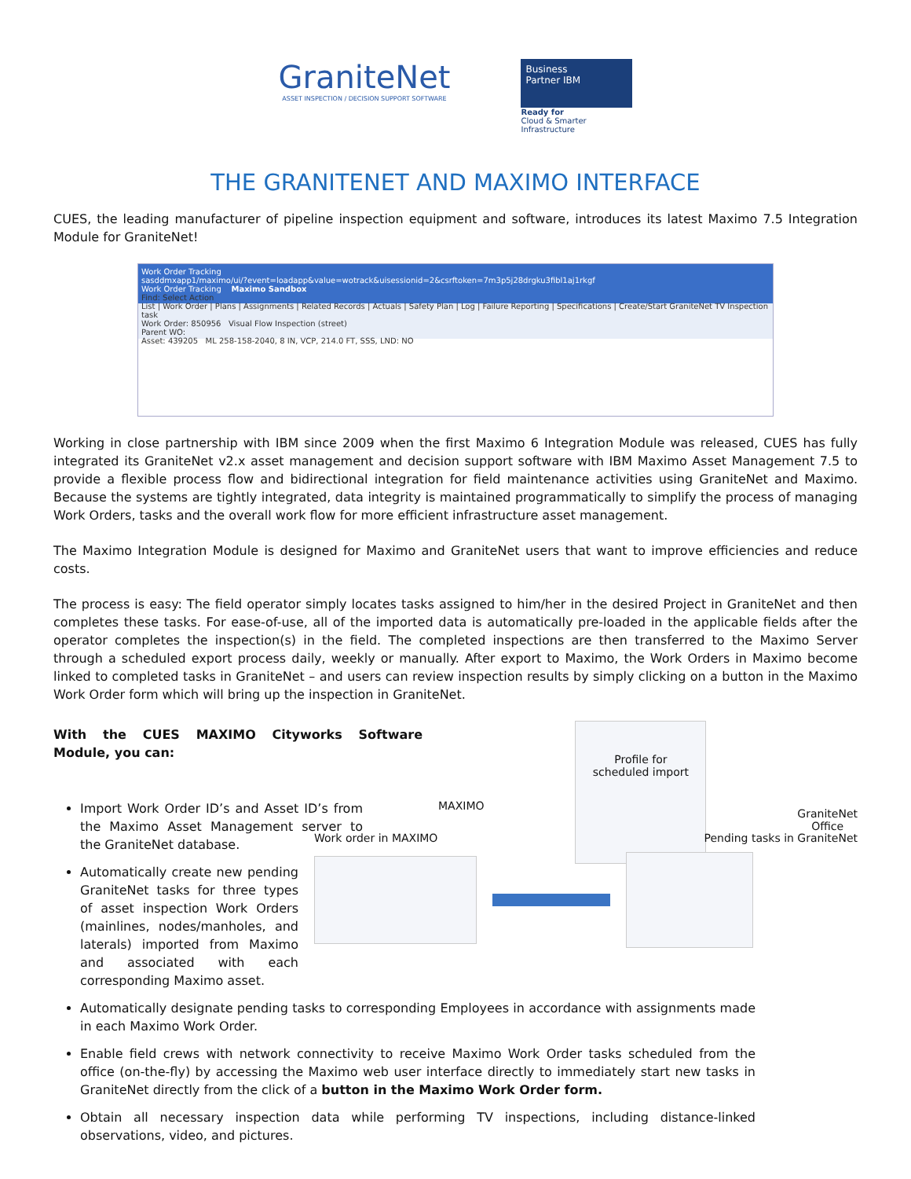GraniteNet
ASSET INSPECTION / DECISION SUPPORT SOFTWARE
Business
Partner IBM
Ready for
Cloud & Smarter
Infrastructure
THE GRANITENET AND MAXIMO INTERFACE
CUES, the leading manufacturer of pipeline inspection equipment and software, introduces its latest Maximo 7.5 Integration Module for GraniteNet!
Work Order Tracking
sasddmxapp1/maximo/ui/?event=loadapp&value=wotrack&uisessionid=2&csrftoken=7m3p5j28drgku3fibl1aj1rkgf
Work Order Tracking Maximo Sandbox
Find: Select Action
List | Work Order | Plans | Assignments | Related Records | Actuals | Safety Plan | Log | Failure Reporting | Specifications | Create/Start GraniteNet TV Inspection task
Work Order: 850956 Visual Flow Inspection (street)
Parent WO:
Asset: 439205 ML 258-158-2040, 8 IN, VCP, 214.0 FT, SSS, LND: NO
Working in close partnership with IBM since 2009 when the first Maximo 6 Integration Module was released, CUES has fully integrated its GraniteNet v2.x asset management and decision support software with IBM Maximo Asset Management 7.5 to provide a flexible process flow and bidirectional integration for field maintenance activities using GraniteNet and Maximo. Because the systems are tightly integrated, data integrity is maintained programmatically to simplify the process of managing Work Orders, tasks and the overall work flow for more efficient infrastructure asset management.
The Maximo Integration Module is designed for Maximo and GraniteNet users that want to improve efficiencies and reduce costs.
The process is easy: The field operator simply locates tasks assigned to him/her in the desired Project in GraniteNet and then completes these tasks. For ease-of-use, all of the imported data is automatically pre-loaded in the applicable fields after the operator completes the inspection(s) in the field. The completed inspections are then transferred to the Maximo Server through a scheduled export process daily, weekly or manually. After export to Maximo, the Work Orders in Maximo become linked to completed tasks in GraniteNet – and users can review inspection results by simply clicking on a button in the Maximo Work Order form which will bring up the inspection in GraniteNet.
With the CUES MAXIMO Cityworks Software Module, you can:
MAXIMO
Profile for
scheduled import
GraniteNet
Office
Import Work Order ID’s and Asset ID’s from the Maximo Asset Management server to the GraniteNet database.
Automatically create new pending GraniteNet tasks for three types of asset inspection Work Orders (mainlines, nodes/manholes, and laterals) imported from Maximo and associated with each corresponding Maximo asset.
Work order in MAXIMO Pending tasks in GraniteNet
Automatically designate pending tasks to corresponding Employees in accordance with assignments made in each Maximo Work Order.
Enable field crews with network connectivity to receive Maximo Work Order tasks scheduled from the office (on-the-fly) by accessing the Maximo web user interface directly to immediately start new tasks in GraniteNet directly from the click of a button in the Maximo Work Order form.
Obtain all necessary inspection data while performing TV inspections, including distance-linked observations, video, and pictures.